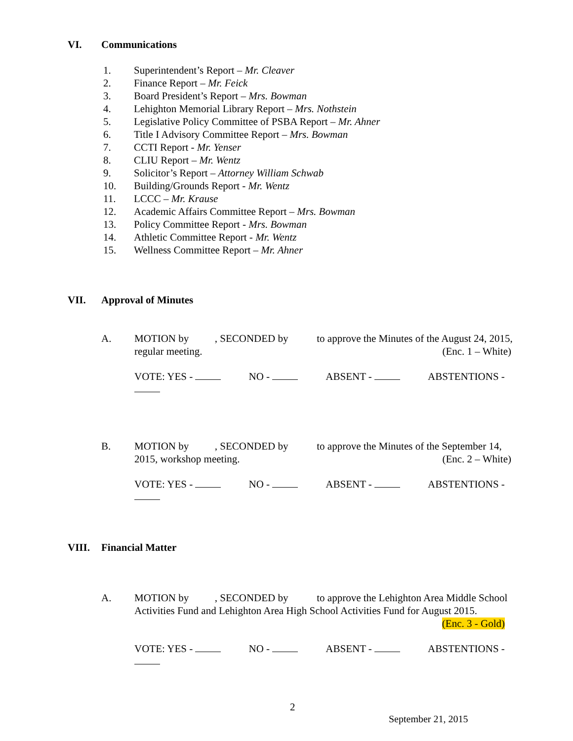VI. Communications
1. Superintendent’s Report – Mr. Cleaver
2. Finance Report – Mr. Feick
3. Board President’s Report – Mrs. Bowman
4. Lehighton Memorial Library Report – Mrs. Nothstein
5. Legislative Policy Committee of PSBA Report – Mr. Ahner
6. Title I Advisory Committee Report – Mrs. Bowman
7. CCTI Report - Mr. Yenser
8. CLIU Report – Mr. Wentz
9. Solicitor’s Report – Attorney William Schwab
10. Building/Grounds Report - Mr. Wentz
11. LCCC – Mr. Krause
12. Academic Affairs Committee Report – Mrs. Bowman
13. Policy Committee Report - Mrs. Bowman
14. Athletic Committee Report - Mr. Wentz
15. Wellness Committee Report – Mr. Ahner
VII. Approval of Minutes
A. MOTION by , SECONDED by to approve the Minutes of the August 24, 2015, regular meeting.
(Enc. 1 – White)
VOTE: YES - NO - ABSENT - ABSTENTIONS -
B. MOTION by , SECONDED by to approve the Minutes of the September 14, 2015, workshop meeting.
(Enc. 2 – White)
VOTE: YES - NO - ABSENT - ABSTENTIONS -
VIII. Financial Matter
A. MOTION by , SECONDED by to approve the Lehighton Area Middle School Activities Fund and Lehighton Area High School Activities Fund for August 2015.
(Enc. 3 - Gold)
VOTE: YES - NO - ABSENT - ABSTENTIONS -
2
September 21, 2015